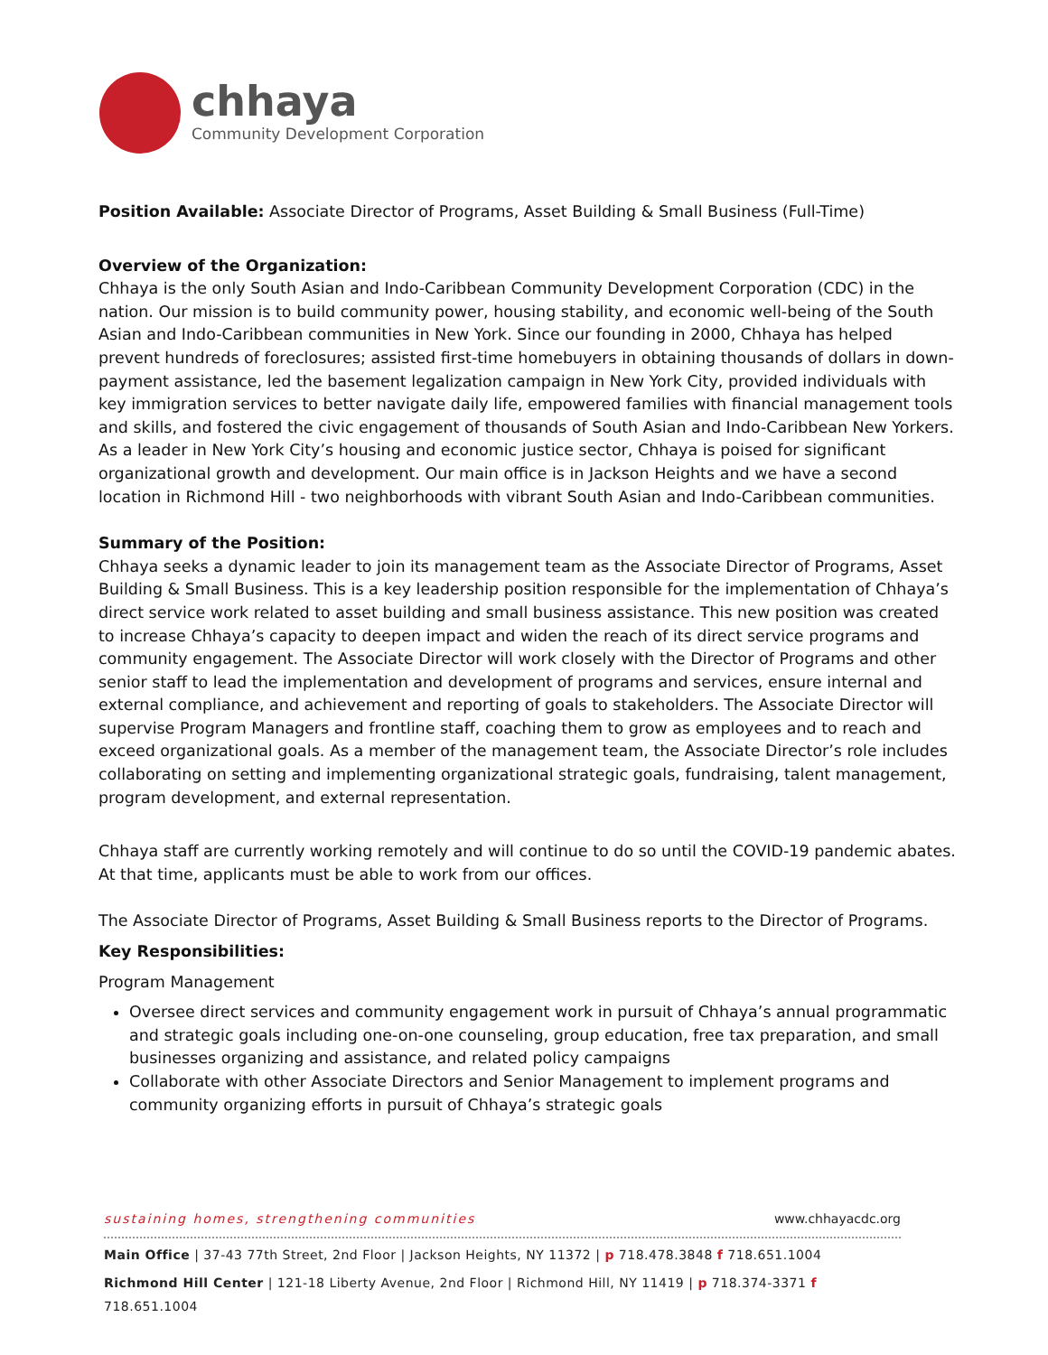chhaya
Community Development Corporation
Position Available: Associate Director of Programs, Asset Building & Small Business (Full-Time)
Overview of the Organization:
Chhaya is the only South Asian and Indo-Caribbean Community Development Corporation (CDC) in the nation. Our mission is to build community power, housing stability, and economic well-being of the South Asian and Indo-Caribbean communities in New York. Since our founding in 2000, Chhaya has helped prevent hundreds of foreclosures; assisted first-time homebuyers in obtaining thousands of dollars in down-payment assistance, led the basement legalization campaign in New York City, provided individuals with key immigration services to better navigate daily life, empowered families with financial management tools and skills, and fostered the civic engagement of thousands of South Asian and Indo-Caribbean New Yorkers. As a leader in New York City’s housing and economic justice sector, Chhaya is poised for significant organizational growth and development. Our main office is in Jackson Heights and we have a second location in Richmond Hill - two neighborhoods with vibrant South Asian and Indo-Caribbean communities.
Summary of the Position:
Chhaya seeks a dynamic leader to join its management team as the Associate Director of Programs, Asset Building & Small Business. This is a key leadership position responsible for the implementation of Chhaya’s direct service work related to asset building and small business assistance. This new position was created to increase Chhaya’s capacity to deepen impact and widen the reach of its direct service programs and community engagement. The Associate Director will work closely with the Director of Programs and other senior staff to lead the implementation and development of programs and services, ensure internal and external compliance, and achievement and reporting of goals to stakeholders. The Associate Director will supervise Program Managers and frontline staff, coaching them to grow as employees and to reach and exceed organizational goals. As a member of the management team, the Associate Director’s role includes collaborating on setting and implementing organizational strategic goals, fundraising, talent management, program development, and external representation.
Chhaya staff are currently working remotely and will continue to do so until the COVID-19 pandemic abates. At that time, applicants must be able to work from our offices.
The Associate Director of Programs, Asset Building & Small Business reports to the Director of Programs.
Key Responsibilities:
Program Management
Oversee direct services and community engagement work in pursuit of Chhaya’s annual programmatic and strategic goals including one-on-one counseling, group education, free tax preparation, and small businesses organizing and assistance, and related policy campaigns
Collaborate with other Associate Directors and Senior Management to implement programs and community organizing efforts in pursuit of Chhaya’s strategic goals
sustaining homes, strengthening communities www.chhayacdc.org
Main Office | 37-43 77th Street, 2nd Floor | Jackson Heights, NY 11372 | p 718.478.3848 f 718.651.1004
Richmond Hill Center | 121-18 Liberty Avenue, 2nd Floor | Richmond Hill, NY 11419 | p 718.374-3371 f 718.651.1004